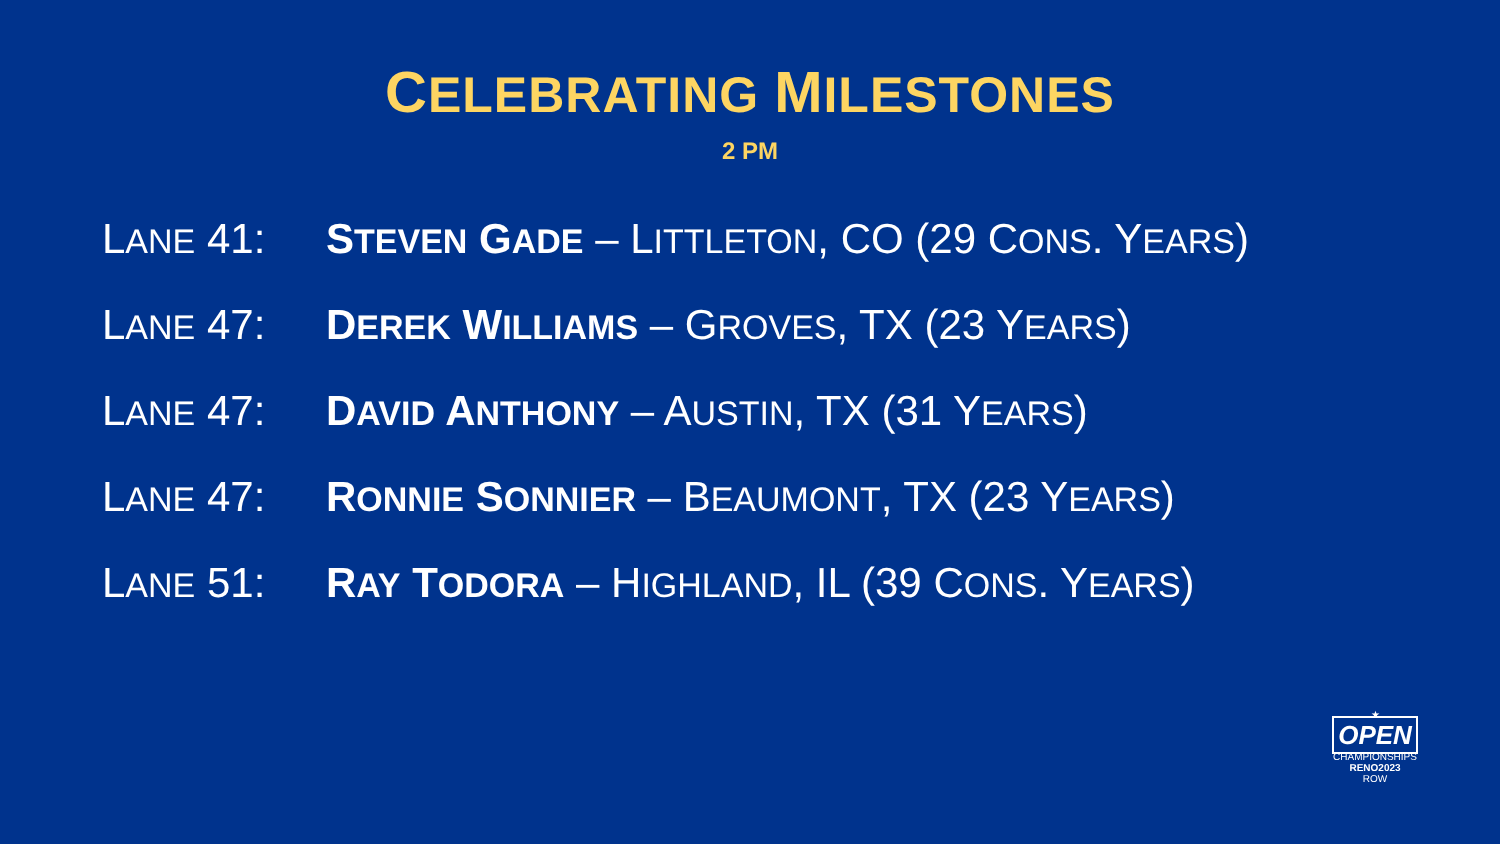CELEBRATING MILESTONES
2 PM
LANE 41: STEVEN GADE – LITTLETON, CO (29 CONS. YEARS)
LANE 47: DEREK WILLIAMS – GROVES, TX (23 YEARS)
LANE 47: DAVID ANTHONY – AUSTIN, TX (31 YEARS)
LANE 47: RONNIE SONNIER – BEAUMONT, TX (23 YEARS)
LANE 51: RAY TODORA – HIGHLAND, IL (39 CONS. YEARS)
★
OPEN
CHAMPIONSHIPS
RENO2023
ROW